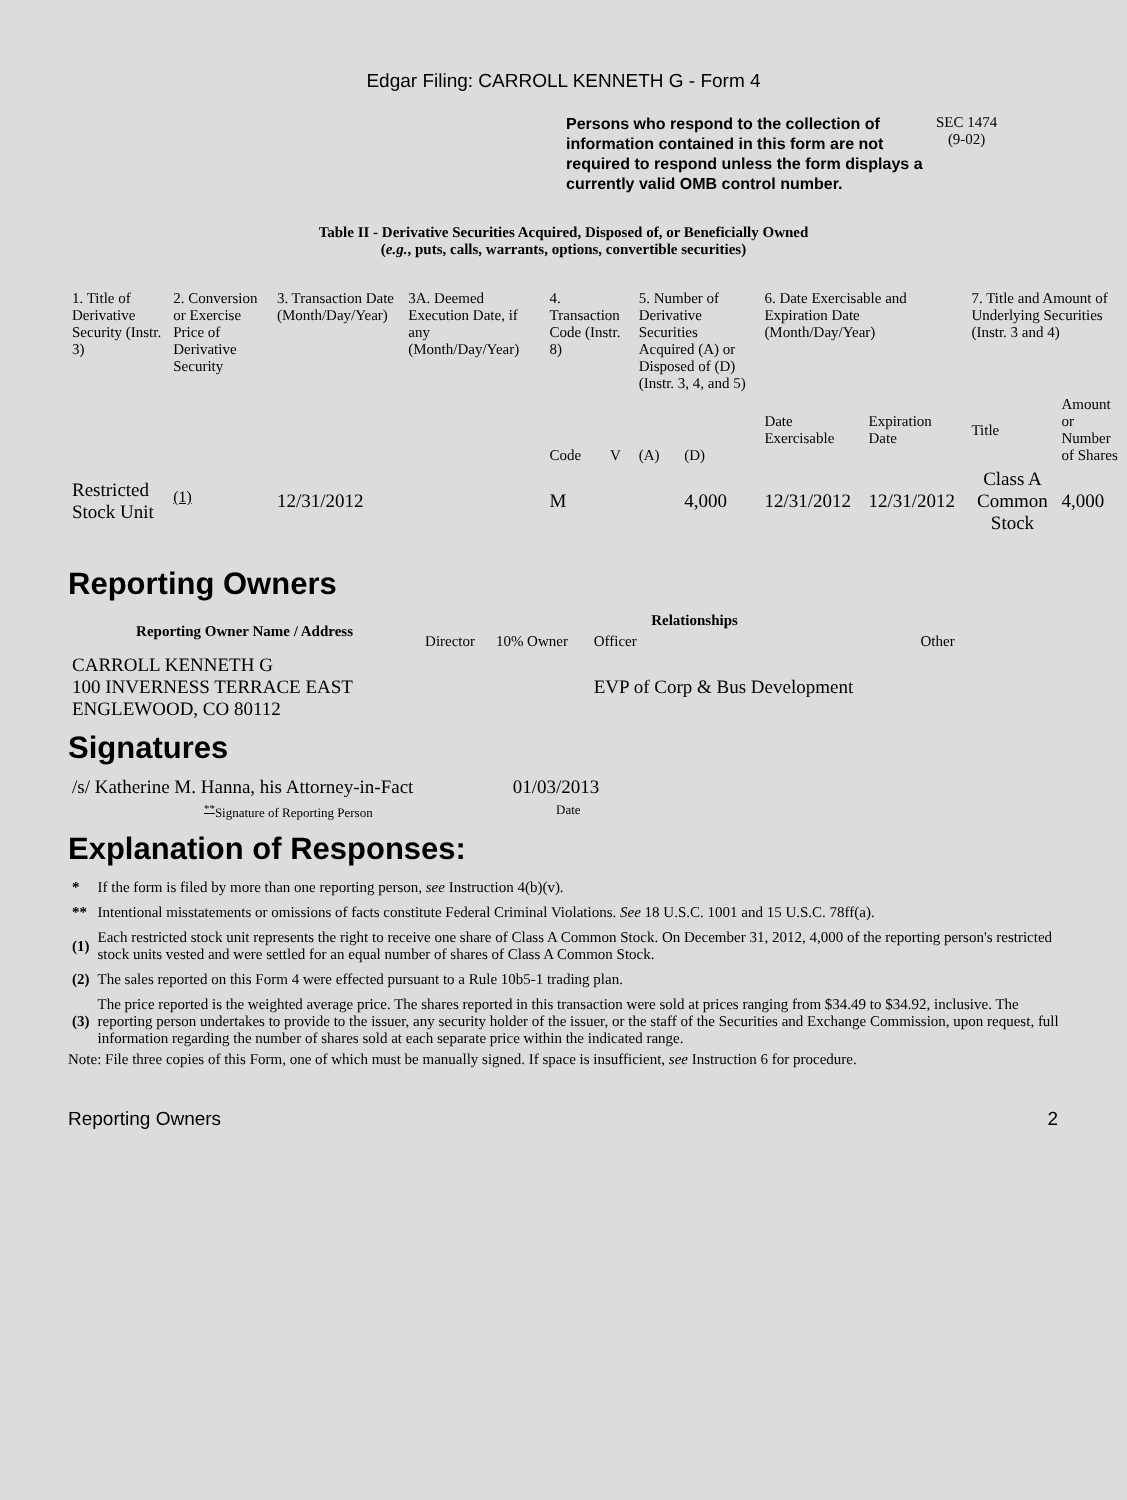Edgar Filing: CARROLL KENNETH G - Form 4
Persons who respond to the collection of information contained in this form are not required to respond unless the form displays a currently valid OMB control number.
SEC 1474
(9-02)
Table II - Derivative Securities Acquired, Disposed of, or Beneficially Owned
(e.g., puts, calls, warrants, options, convertible securities)
| 1. Title of Derivative Security (Instr. 3) | 2. Conversion or Exercise Price of Derivative Security | 3. Transaction Date (Month/Day/Year) | 3A. Deemed Execution Date, if any (Month/Day/Year) | 4. Transaction Code (Instr. 8) | | 5. Number of Derivative Securities Acquired (A) or Disposed of (D) (Instr. 3, 4, and 5) | | 6. Date Exercisable and Expiration Date (Month/Day/Year) | | 7. Title and Amount of Underlying Securities (Instr. 3 and 4) | |
| | | | | Code | V | (A) | (D) | Date Exercisable | Expiration Date | Title | Amount or Number of Shares |
| Restricted Stock Unit | <sup>(1)</sup> | 12/31/2012 | | M | | | 4,000 | 12/31/2012 | 12/31/2012 | Class A Common Stock | 4,000 |
Reporting Owners
| Reporting Owner Name / Address | Relationships | | | |
| --- | --- | --- | --- | --- |
| | Director | 10% Owner | Officer | Other |
| CARROLL KENNETH G 100 INVERNESS TERRACE EAST ENGLEWOOD, CO 80112 | | | EVP of Corp & Bus Development | |
Signatures
| /s/ Katherine M. Hanna, his Attorney-in-Fact | 01/03/2013 |
| <sup>**</sup> Signature of Reporting Person | Date |
Explanation of Responses:
| * | If the form is filed by more than one reporting person, see Instruction 4(b)(v). |
| ** | Intentional misstatements or omissions of facts constitute Federal Criminal Violations. See 18 U.S.C. 1001 and 15 U.S.C. 78ff(a). |
| (1) | Each restricted stock unit represents the right to receive one share of Class A Common Stock. On December 31, 2012, 4,000 of the reporting person's restricted stock units vested and were settled for an equal number of shares of Class A Common Stock. |
| (2) | The sales reported on this Form 4 were effected pursuant to a Rule 10b5-1 trading plan. |
| (3) | The price reported is the weighted average price. The shares reported in this transaction were sold at prices ranging from $34.49 to $34.92, inclusive. The reporting person undertakes to provide to the issuer, any security holder of the issuer, or the staff of the Securities and Exchange Commission, upon request, full information regarding the number of shares sold at each separate price within the indicated range. |
Note: File three copies of this Form, one of which must be manually signed. If space is insufficient, see Instruction 6 for procedure.
Reporting Owners 2